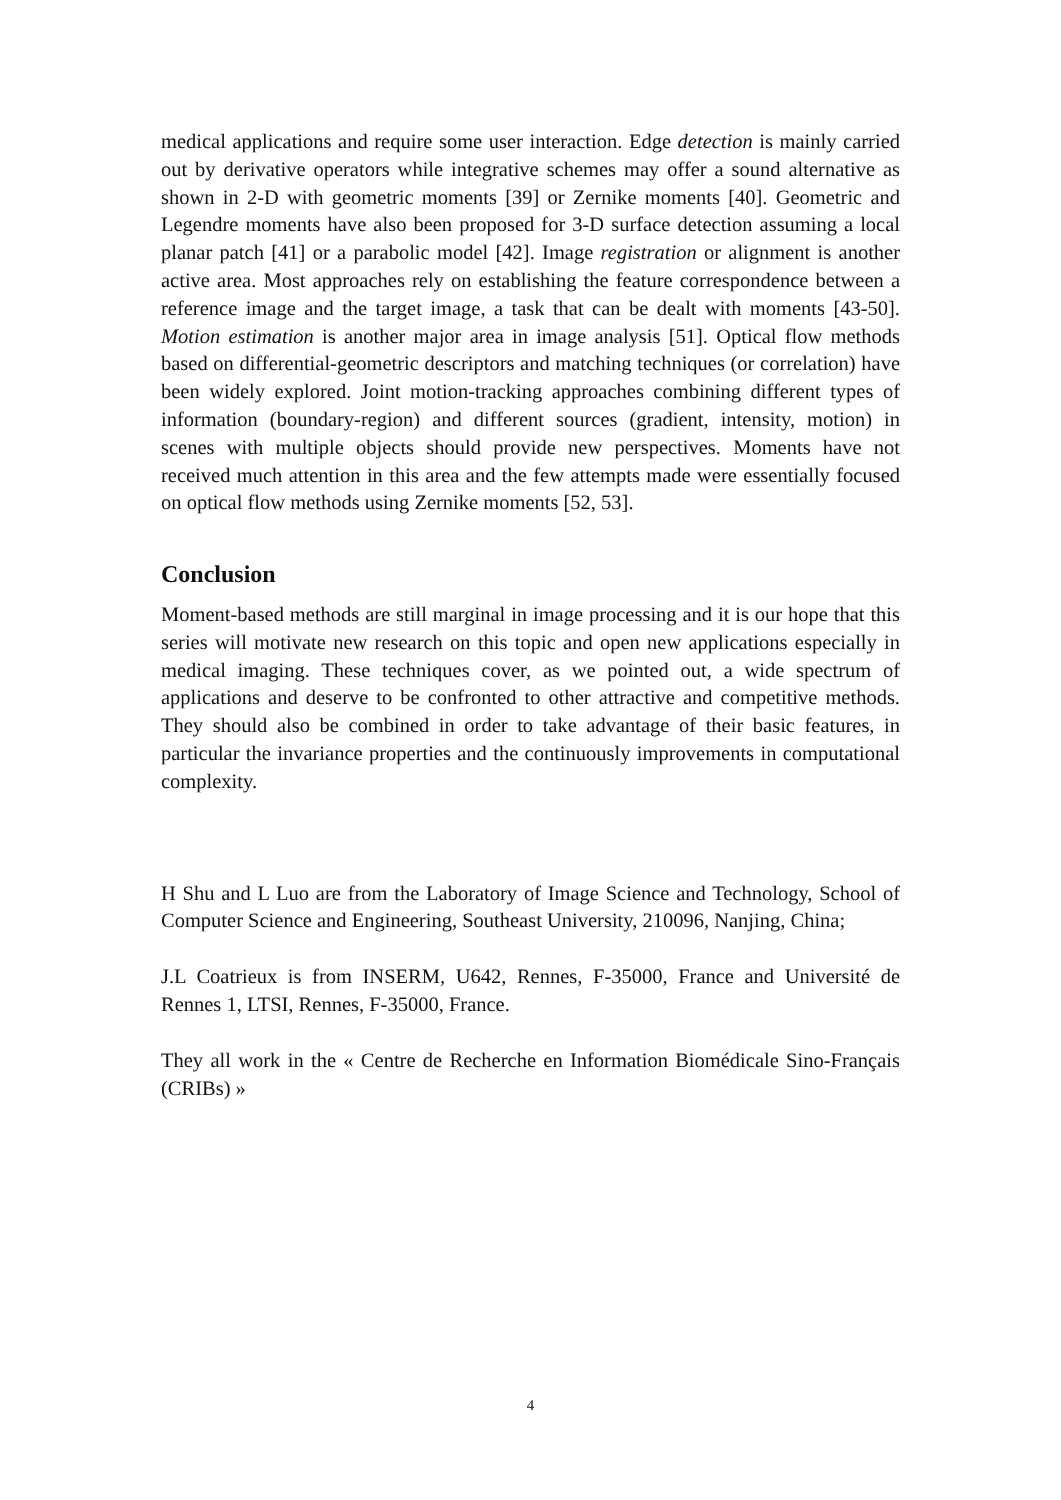medical applications and require some user interaction. Edge detection is mainly carried out by derivative operators while integrative schemes may offer a sound alternative as shown in 2-D with geometric moments [39] or Zernike moments [40]. Geometric and Legendre moments have also been proposed for 3-D surface detection assuming a local planar patch [41] or a parabolic model [42]. Image registration or alignment is another active area. Most approaches rely on establishing the feature correspondence between a reference image and the target image, a task that can be dealt with moments [43-50]. Motion estimation is another major area in image analysis [51]. Optical flow methods based on differential-geometric descriptors and matching techniques (or correlation) have been widely explored. Joint motion-tracking approaches combining different types of information (boundary-region) and different sources (gradient, intensity, motion) in scenes with multiple objects should provide new perspectives. Moments have not received much attention in this area and the few attempts made were essentially focused on optical flow methods using Zernike moments [52, 53].
Conclusion
Moment-based methods are still marginal in image processing and it is our hope that this series will motivate new research on this topic and open new applications especially in medical imaging. These techniques cover, as we pointed out, a wide spectrum of applications and deserve to be confronted to other attractive and competitive methods. They should also be combined in order to take advantage of their basic features, in particular the invariance properties and the continuously improvements in computational complexity.
H Shu and L Luo are from the Laboratory of Image Science and Technology, School of Computer Science and Engineering, Southeast University, 210096, Nanjing, China;
J.L Coatrieux is from INSERM, U642, Rennes, F-35000, France and Université de Rennes 1, LTSI, Rennes, F-35000, France.
They all work in the « Centre de Recherche en Information Biomédicale Sino-Français (CRIBs) »
4